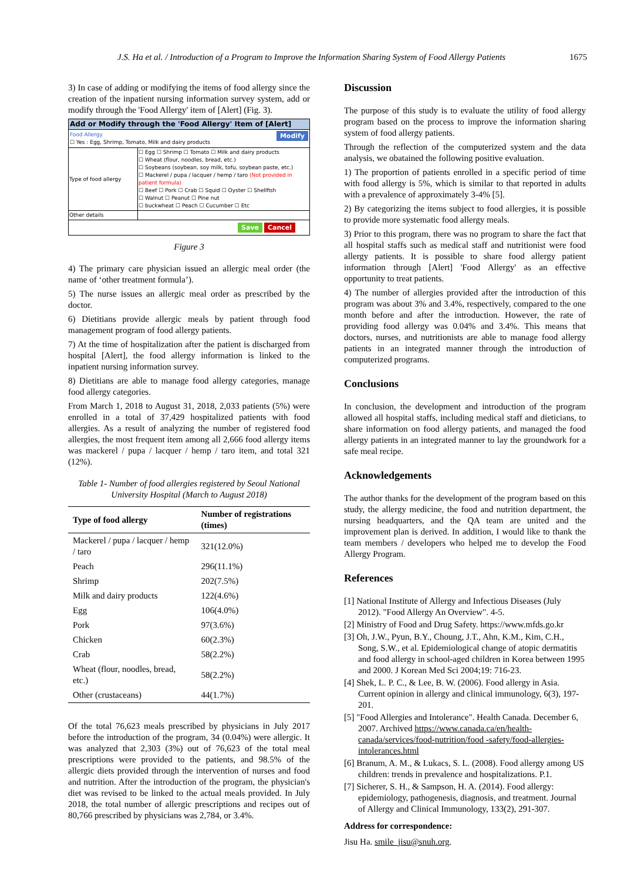J.S. Ha et al. / Introduction of a Program to Improve the Information Sharing System of Food Allergy Patients 1675
3) In case of adding or modifying the items of food allergy since the creation of the inpatient nursing information survey system, add or modify through the 'Food Allergy' item of [Alert] (Fig. 3).
Add or Modify through the 'Food Allergy' Item of [Alert]
Food Allergy Modify
☐ Yes : Egg, Shrimp, Tomato, Milk and dairy products
| Type of food allergy | ☐ Egg ☐ Shrimp ☐ Tomato ☐ Milk and dairy products ☐ Wheat (flour, noodles, bread, etc.) ☐ Soybeans (soybean, soy milk, tofu, soybean paste, etc.) ☐ Mackerel / pupa / lacquer / hemp / taro (Not provided in patient formula) ☐ Beef ☐ Pork ☐ Crab ☐ Squid ☐ Oyster ☐ Shellfish ☐ Walnut ☐ Peanut ☐ Pine nut ☐ buckwheat ☐ Peach ☐ Cucumber ☐ Etc |
| Other details | |
Save Cancel
Figure 3
4) The primary care physician issued an allergic meal order (the name of ‘other treatment formula’).
5) The nurse issues an allergic meal order as prescribed by the doctor.
6) Dietitians provide allergic meals by patient through food management program of food allergy patients.
7) At the time of hospitalization after the patient is discharged from hospital [Alert], the food allergy information is linked to the inpatient nursing information survey.
8) Dietitians are able to manage food allergy categories, manage food allergy categories.
From March 1, 2018 to August 31, 2018, 2,033 patients (5%) were enrolled in a total of 37,429 hospitalized patients with food allergies. As a result of analyzing the number of registered food allergies, the most frequent item among all 2,666 food allergy items was mackerel / pupa / lacquer / hemp / taro item, and total 321 (12%).
Table 1- Number of food allergies registered by Seoul National University Hospital (March to August 2018)
| Type of food allergy | Number of registrations (times) |
| --- | --- |
| Mackerel / pupa / lacquer / hemp / taro | 321(12.0%) |
| Peach | 296(11.1%) |
| Shrimp | 202(7.5%) |
| Milk and dairy products | 122(4.6%) |
| Egg | 106(4.0%) |
| Pork | 97(3.6%) |
| Chicken | 60(2.3%) |
| Crab | 58(2.2%) |
| Wheat (flour, noodles, bread, etc.) | 58(2.2%) |
| Other (crustaceans) | 44(1.7%) |
Of the total 76,623 meals prescribed by physicians in July 2017 before the introduction of the program, 34 (0.04%) were allergic. It was analyzed that 2,303 (3%) out of 76,623 of the total meal prescriptions were provided to the patients, and 98.5% of the allergic diets provided through the intervention of nurses and food and nutrition. After the introduction of the program, the physician's diet was revised to be linked to the actual meals provided. In July 2018, the total number of allergic prescriptions and recipes out of 80,766 prescribed by physicians was 2,784, or 3.4%.
Discussion
The purpose of this study is to evaluate the utility of food allergy program based on the process to improve the information sharing system of food allergy patients.
Through the reflection of the computerized system and the data analysis, we obatained the following positive evaluation.
1) The proportion of patients enrolled in a specific period of time with food allergy is 5%, which is similar to that reported in adults with a prevalence of approximately 3-4% [5].
2) By categorizing the items subject to food allergies, it is possible to provide more systematic food allergy meals.
3) Prior to this program, there was no program to share the fact that all hospital staffs such as medical staff and nutritionist were food allergy patients. It is possible to share food allergy patient information through [Alert] 'Food Allergy' as an effective opportunity to treat patients.
4) The number of allergies provided after the introduction of this program was about 3% and 3.4%, respectively, compared to the one month before and after the introduction. However, the rate of providing food allergy was 0.04% and 3.4%. This means that doctors, nurses, and nutritionists are able to manage food allergy patients in an integrated manner through the introduction of computerized programs.
Conclusions
In conclusion, the development and introduction of the program allowed all hospital staffs, including medical staff and dieticians, to share information on food allergy patients, and managed the food allergy patients in an integrated manner to lay the groundwork for a safe meal recipe.
Acknowledgements
The author thanks for the development of the program based on this study, the allergy medicine, the food and nutrition department, the nursing headquarters, and the QA team are united and the improvement plan is derived. In addition, I would like to thank the team members / developers who helped me to develop the Food Allergy Program.
References
[1] National Institute of Allergy and Infectious Diseases (July 2012). "Food Allergy An Overview". 4-5.
[2] Ministry of Food and Drug Safety. https://www.mfds.go.kr
[3] Oh, J.W., Pyun, B.Y., Choung, J.T., Ahn, K.M., Kim, C.H., Song, S.W., et al. Epidemiological change of atopic dermatitis and food allergy in school-aged children in Korea between 1995 and 2000. J Korean Med Sci 2004;19: 716-23.
[4] Shek, L. P. C., & Lee, B. W. (2006). Food allergy in Asia. Current opinion in allergy and clinical immunology, 6(3), 197-201.
[5] "Food Allergies and Intolerance". Health Canada. December 6, 2007. Archived https://www.canada.ca/en/health-canada/services/food-nutrition/food -safety/food-allergies-intolerances.html
[6] Branum, A. M., & Lukacs, S. L. (2008). Food allergy among US children: trends in prevalence and hospitalizations. P.1.
[7] Sicherer, S. H., & Sampson, H. A. (2014). Food allergy: epidemiology, pathogenesis, diagnosis, and treatment. Journal of Allergy and Clinical Immunology, 133(2), 291-307.
Address for correspondence:
Jisu Ha. smile_jisu@snuh.org.